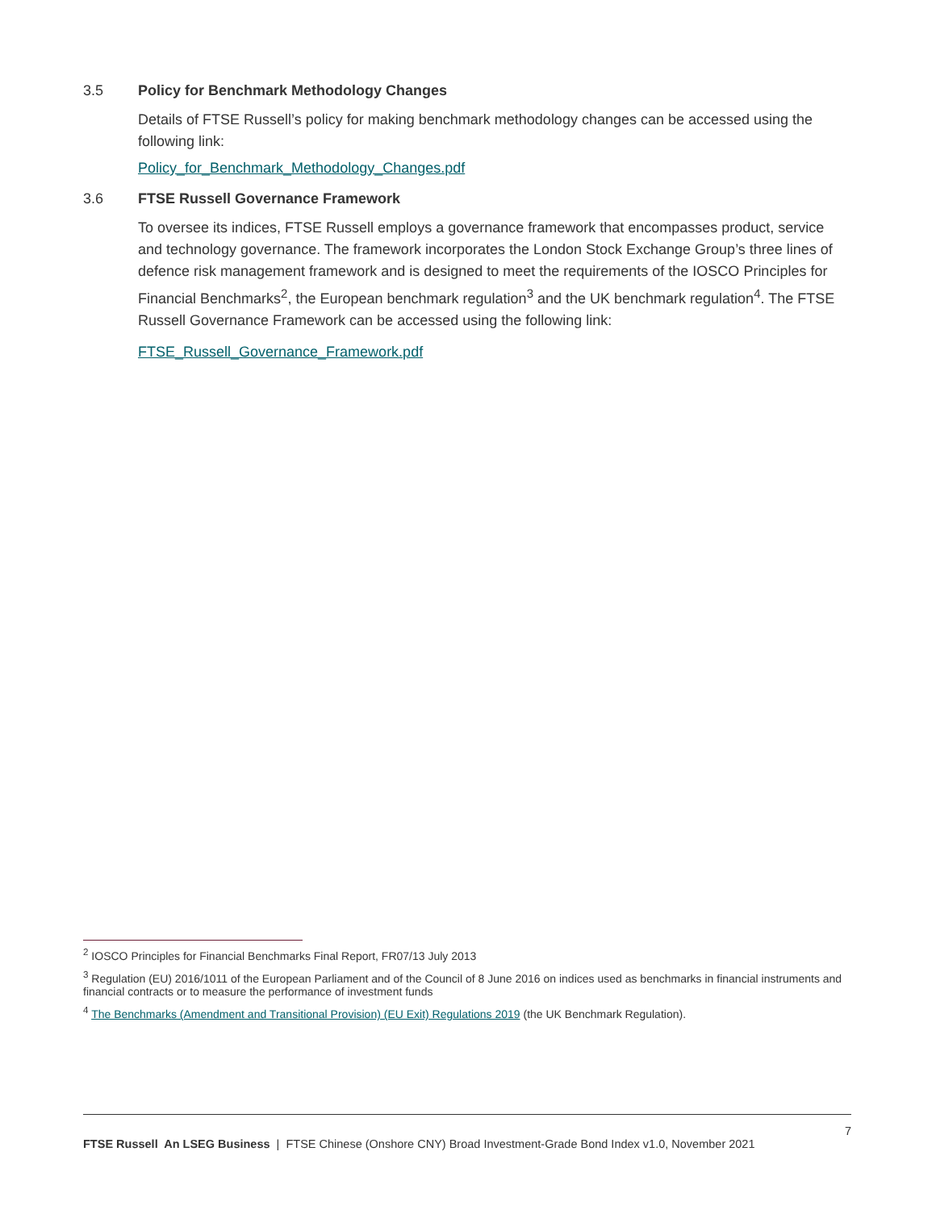3.5 Policy for Benchmark Methodology Changes
Details of FTSE Russell’s policy for making benchmark methodology changes can be accessed using the following link:
Policy_for_Benchmark_Methodology_Changes.pdf
3.6 FTSE Russell Governance Framework
To oversee its indices, FTSE Russell employs a governance framework that encompasses product, service and technology governance. The framework incorporates the London Stock Exchange Group’s three lines of defence risk management framework and is designed to meet the requirements of the IOSCO Principles for Financial Benchmarks<sup>2</sup>, the European benchmark regulation<sup>3</sup> and the UK benchmark regulation<sup>4</sup>. The FTSE Russell Governance Framework can be accessed using the following link:
FTSE_Russell_Governance_Framework.pdf
<sup>2</sup> IOSCO Principles for Financial Benchmarks Final Report, FR07/13 July 2013
<sup>3</sup> Regulation (EU) 2016/1011 of the European Parliament and of the Council of 8 June 2016 on indices used as benchmarks in financial instruments and financial contracts or to measure the performance of investment funds
<sup>4</sup> The Benchmarks (Amendment and Transitional Provision) (EU Exit) Regulations 2019 (the UK Benchmark Regulation).
7
FTSE Russell An LSEG Business | FTSE Chinese (Onshore CNY) Broad Investment-Grade Bond Index v1.0, November 2021